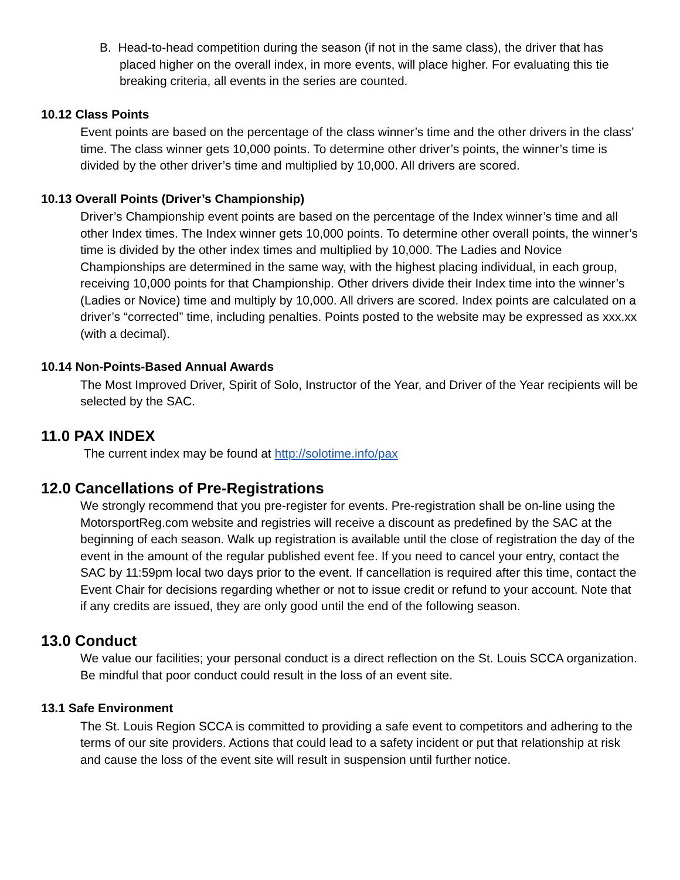B. Head-to-head competition during the season (if not in the same class), the driver that has placed higher on the overall index, in more events, will place higher. For evaluating this tie breaking criteria, all events in the series are counted.
10.12 Class Points
Event points are based on the percentage of the class winner’s time and the other drivers in the class’ time. The class winner gets 10,000 points. To determine other driver’s points, the winner’s time is divided by the other driver’s time and multiplied by 10,000. All drivers are scored.
10.13 Overall Points (Driver’s Championship)
Driver’s Championship event points are based on the percentage of the Index winner’s time and all other Index times. The Index winner gets 10,000 points. To determine other overall points, the winner’s time is divided by the other index times and multiplied by 10,000. The Ladies and Novice Championships are determined in the same way, with the highest placing individual, in each group, receiving 10,000 points for that Championship. Other drivers divide their Index time into the winner’s (Ladies or Novice) time and multiply by 10,000. All drivers are scored. Index points are calculated on a driver’s “corrected” time, including penalties. Points posted to the website may be expressed as xxx.xx (with a decimal).
10.14 Non-Points-Based Annual Awards
The Most Improved Driver, Spirit of Solo, Instructor of the Year, and Driver of the Year recipients will be selected by the SAC.
11.0 PAX INDEX
The current index may be found at http://solotime.info/pax
12.0 Cancellations of Pre-Registrations
We strongly recommend that you pre-register for events. Pre-registration shall be on-line using the MotorsportReg.com website and registries will receive a discount as predefined by the SAC at the beginning of each season. Walk up registration is available until the close of registration the day of the event in the amount of the regular published event fee. If you need to cancel your entry, contact the SAC by 11:59pm local two days prior to the event. If cancellation is required after this time, contact the Event Chair for decisions regarding whether or not to issue credit or refund to your account. Note that if any credits are issued, they are only good until the end of the following season.
13.0 Conduct
We value our facilities; your personal conduct is a direct reflection on the St. Louis SCCA organization. Be mindful that poor conduct could result in the loss of an event site.
13.1 Safe Environment
The St. Louis Region SCCA is committed to providing a safe event to competitors and adhering to the terms of our site providers. Actions that could lead to a safety incident or put that relationship at risk and cause the loss of the event site will result in suspension until further notice.